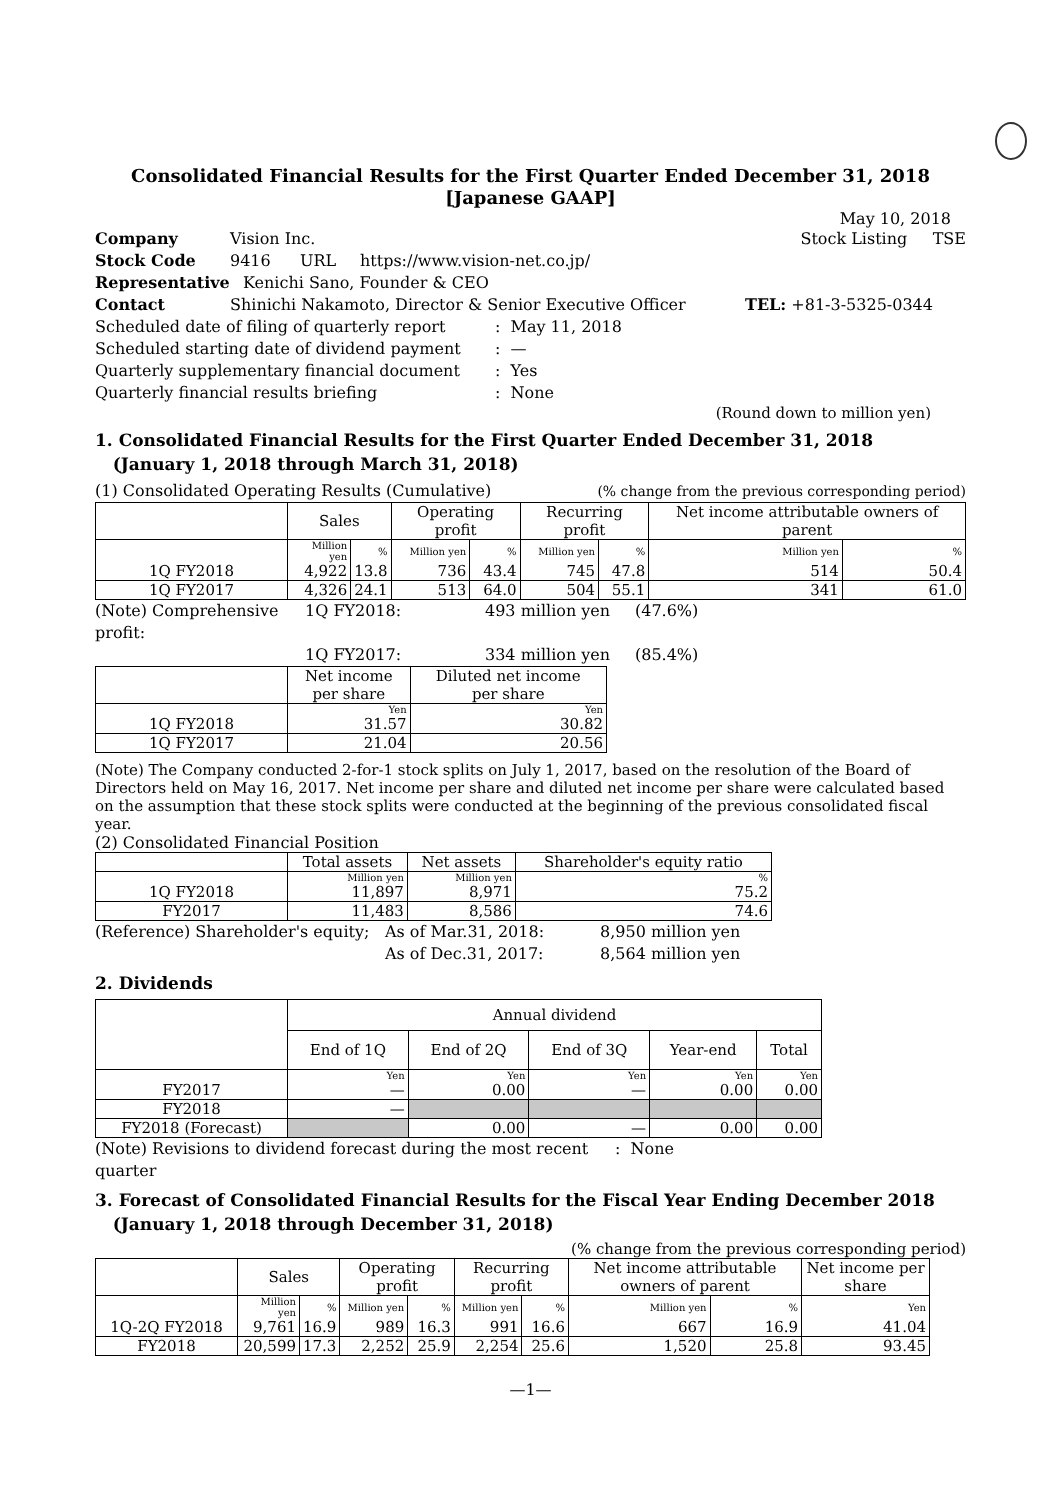Consolidated Financial Results for the First Quarter Ended December 31, 2018
[Japanese GAAP]
May 10, 2018
Company Vision Inc. Stock Listing TSE
Stock Code 9416 URL https://www.vision-net.co.jp/
Representative Kenichi Sano, Founder & CEO
Contact Shinichi Nakamoto, Director & Senior Executive Officer TEL: +81-3-5325-0344
Scheduled date of filing of quarterly report: May 11, 2018
Scheduled starting date of dividend payment: —
Quarterly supplementary financial document: Yes
Quarterly financial results briefing: None
(Round down to million yen)
1. Consolidated Financial Results for the First Quarter Ended December 31, 2018
(January 1, 2018 through March 31, 2018)
(1) Consolidated Operating Results (Cumulative) (% change from the previous corresponding period)
| | Sales | | Operating profit | | Recurring profit | | Net income attributable owners of parent | |
| --- | --- | --- | --- | --- | --- | --- | --- | --- |
| | Million yen | % | Million yen | % | Million yen | % | Million yen | % |
| 1Q FY2018 | 4,922 | 13.8 | 736 | 43.4 | 745 | 47.8 | 514 | 50.4 |
| 1Q FY2017 | 4,326 | 24.1 | 513 | 64.0 | 504 | 55.1 | 341 | 61.0 |
(Note) Comprehensive profit: 1Q FY2018: 493 million yen (47.6%)
1Q FY2017: 334 million yen (85.4%)
| | Net income per share | Diluted net income per share |
| --- | --- | --- |
| | Yen | Yen |
| 1Q FY2018 | 31.57 | 30.82 |
| 1Q FY2017 | 21.04 | 20.56 |
(Note) The Company conducted 2-for-1 stock splits on July 1, 2017, based on the resolution of the Board of Directors held on May 16, 2017. Net income per share and diluted net income per share were calculated based on the assumption that these stock splits were conducted at the beginning of the previous consolidated fiscal year.
(2) Consolidated Financial Position
| | Total assets | Net assets | Shareholder's equity ratio |
| --- | --- | --- | --- |
| | Million yen | Million yen | % |
| 1Q FY2018 | 11,897 | 8,971 | 75.2 |
| FY2017 | 11,483 | 8,586 | 74.6 |
(Reference) Shareholder's equity; As of Mar.31, 2018: 8,950 million yen
As of Dec.31, 2017: 8,564 million yen
2. Dividends
| | Annual dividend | | | | |
| --- | --- | --- | --- | --- | --- |
| | End of 1Q | End of 2Q | End of 3Q | Year-end | Total |
| | Yen | Yen | Yen | Yen | Yen |
| FY2017 | — | 0.00 | — | 0.00 | 0.00 |
| FY2018 | — | | | | |
| FY2018 (Forecast) | | 0.00 | — | 0.00 | 0.00 |
(Note) Revisions to dividend forecast during the most recent quarter: None
3. Forecast of Consolidated Financial Results for the Fiscal Year Ending December 2018
(January 1, 2018 through December 31, 2018)
(% change from the previous corresponding period)
| | Sales | | Operating profit | | Recurring profit | | Net income attributable owners of parent | | Net income per share |
| --- | --- | --- | --- | --- | --- | --- | --- | --- | --- |
| | Million yen | % | Million yen | % | Million yen | % | Million yen | % | Yen |
| 1Q-2Q FY2018 | 9,761 | 16.9 | 989 | 16.3 | 991 | 16.6 | 667 | 16.9 | 41.04 |
| FY2018 | 20,599 | 17.3 | 2,252 | 25.9 | 2,254 | 25.6 | 1,520 | 25.8 | 93.45 |
—1—